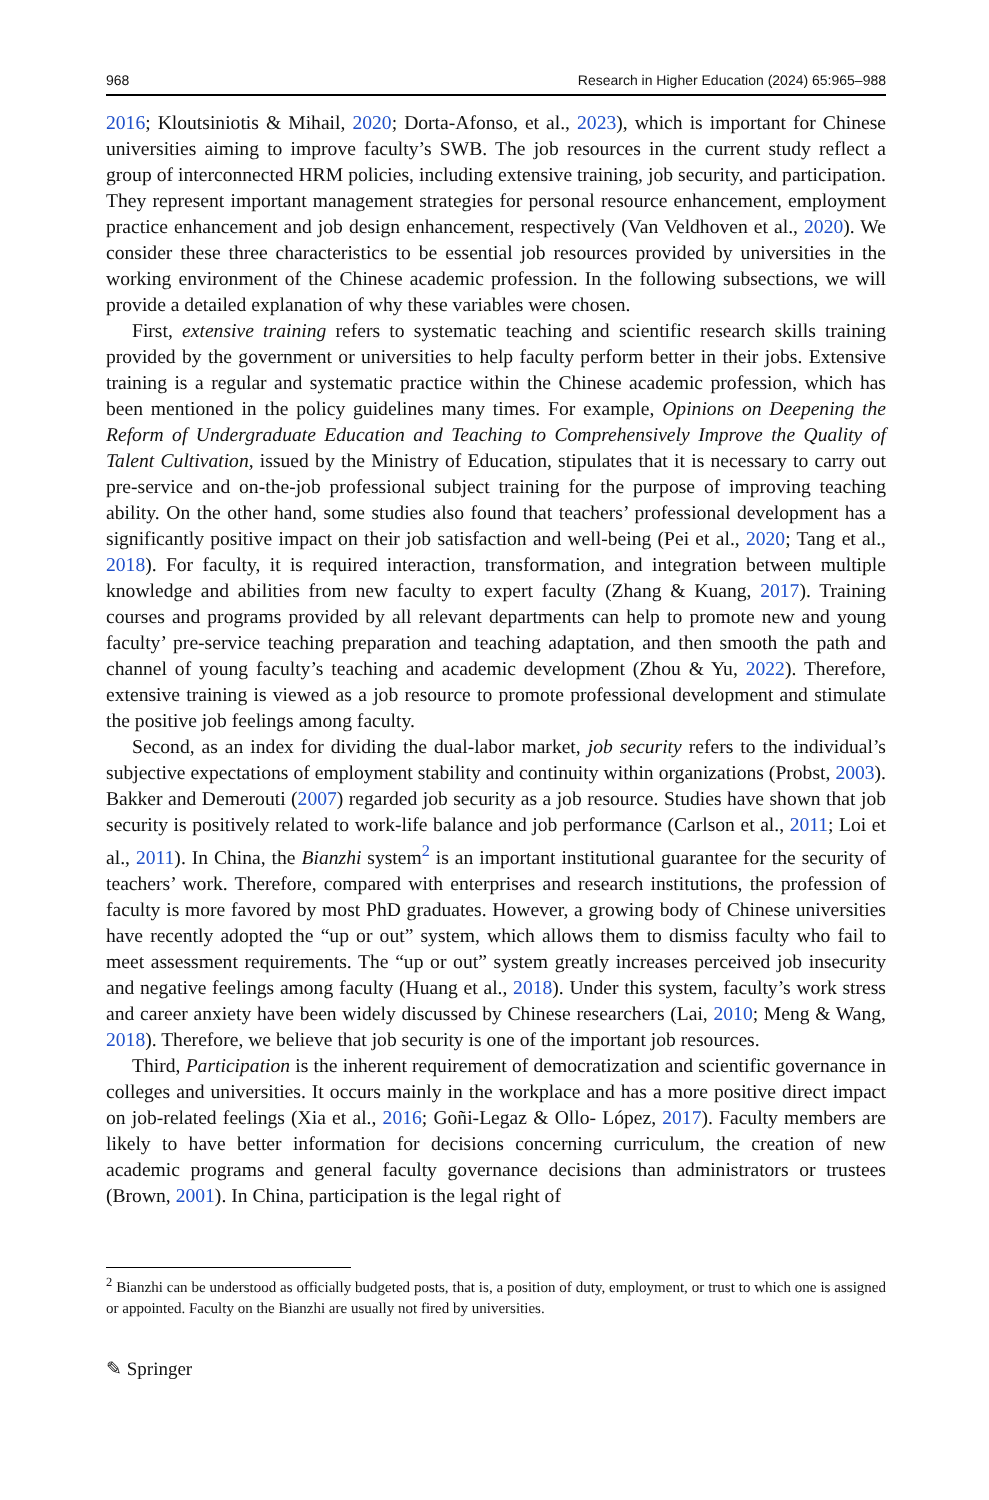968 Research in Higher Education (2024) 65:965–988
2016; Kloutsiniotis & Mihail, 2020; Dorta-Afonso, et al., 2023), which is important for Chinese universities aiming to improve faculty’s SWB. The job resources in the current study reflect a group of interconnected HRM policies, including extensive training, job security, and participation. They represent important management strategies for personal resource enhancement, employment practice enhancement and job design enhancement, respectively (Van Veldhoven et al., 2020). We consider these three characteristics to be essential job resources provided by universities in the working environment of the Chinese academic profession. In the following subsections, we will provide a detailed explanation of why these variables were chosen.
First, extensive training refers to systematic teaching and scientific research skills training provided by the government or universities to help faculty perform better in their jobs. Extensive training is a regular and systematic practice within the Chinese academic profession, which has been mentioned in the policy guidelines many times. For example, Opinions on Deepening the Reform of Undergraduate Education and Teaching to Comprehensively Improve the Quality of Talent Cultivation, issued by the Ministry of Education, stipulates that it is necessary to carry out pre-service and on-the-job professional subject training for the purpose of improving teaching ability. On the other hand, some studies also found that teachers’ professional development has a significantly positive impact on their job satisfaction and well-being (Pei et al., 2020; Tang et al., 2018). For faculty, it is required interaction, transformation, and integration between multiple knowledge and abilities from new faculty to expert faculty (Zhang & Kuang, 2017). Training courses and programs provided by all relevant departments can help to promote new and young faculty’ pre-service teaching preparation and teaching adaptation, and then smooth the path and channel of young faculty’s teaching and academic development (Zhou & Yu, 2022). Therefore, extensive training is viewed as a job resource to promote professional development and stimulate the positive job feelings among faculty.
Second, as an index for dividing the dual-labor market, job security refers to the individual’s subjective expectations of employment stability and continuity within organizations (Probst, 2003). Bakker and Demerouti (2007) regarded job security as a job resource. Studies have shown that job security is positively related to work-life balance and job performance (Carlson et al., 2011; Loi et al., 2011). In China, the Bianzhi system<sup>2</sup> is an important institutional guarantee for the security of teachers’ work. Therefore, compared with enterprises and research institutions, the profession of faculty is more favored by most PhD graduates. However, a growing body of Chinese universities have recently adopted the “up or out” system, which allows them to dismiss faculty who fail to meet assessment requirements. The “up or out” system greatly increases perceived job insecurity and negative feelings among faculty (Huang et al., 2018). Under this system, faculty’s work stress and career anxiety have been widely discussed by Chinese researchers (Lai, 2010; Meng & Wang, 2018). Therefore, we believe that job security is one of the important job resources.
Third, Participation is the inherent requirement of democratization and scientific governance in colleges and universities. It occurs mainly in the workplace and has a more positive direct impact on job-related feelings (Xia et al., 2016; Goñi-Legaz & Ollo- López, 2017). Faculty members are likely to have better information for decisions concerning curriculum, the creation of new academic programs and general faculty governance decisions than administrators or trustees (Brown, 2001). In China, participation is the legal right of
<sup>2</sup> Bianzhi can be understood as officially budgeted posts, that is, a position of duty, employment, or trust to which one is assigned or appointed. Faculty on the Bianzhi are usually not fired by universities.
✎ Springer